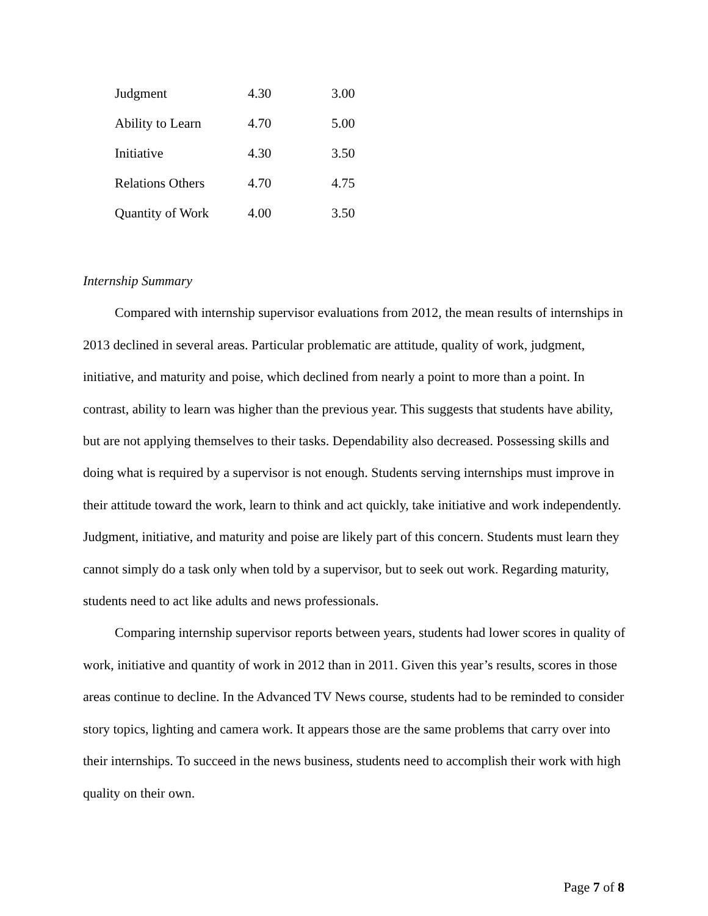| Judgment | 4.30 | 3.00 |
| Ability to Learn | 4.70 | 5.00 |
| Initiative | 4.30 | 3.50 |
| Relations Others | 4.70 | 4.75 |
| Quantity of Work | 4.00 | 3.50 |
Internship Summary
Compared with internship supervisor evaluations from 2012, the mean results of internships in 2013 declined in several areas. Particular problematic are attitude, quality of work, judgment, initiative, and maturity and poise, which declined from nearly a point to more than a point. In contrast, ability to learn was higher than the previous year. This suggests that students have ability, but are not applying themselves to their tasks. Dependability also decreased. Possessing skills and doing what is required by a supervisor is not enough. Students serving internships must improve in their attitude toward the work, learn to think and act quickly, take initiative and work independently. Judgment, initiative, and maturity and poise are likely part of this concern. Students must learn they cannot simply do a task only when told by a supervisor, but to seek out work. Regarding maturity, students need to act like adults and news professionals.
Comparing internship supervisor reports between years, students had lower scores in quality of work, initiative and quantity of work in 2012 than in 2011. Given this year’s results, scores in those areas continue to decline. In the Advanced TV News course, students had to be reminded to consider story topics, lighting and camera work. It appears those are the same problems that carry over into their internships. To succeed in the news business, students need to accomplish their work with high quality on their own.
Page 7 of 8